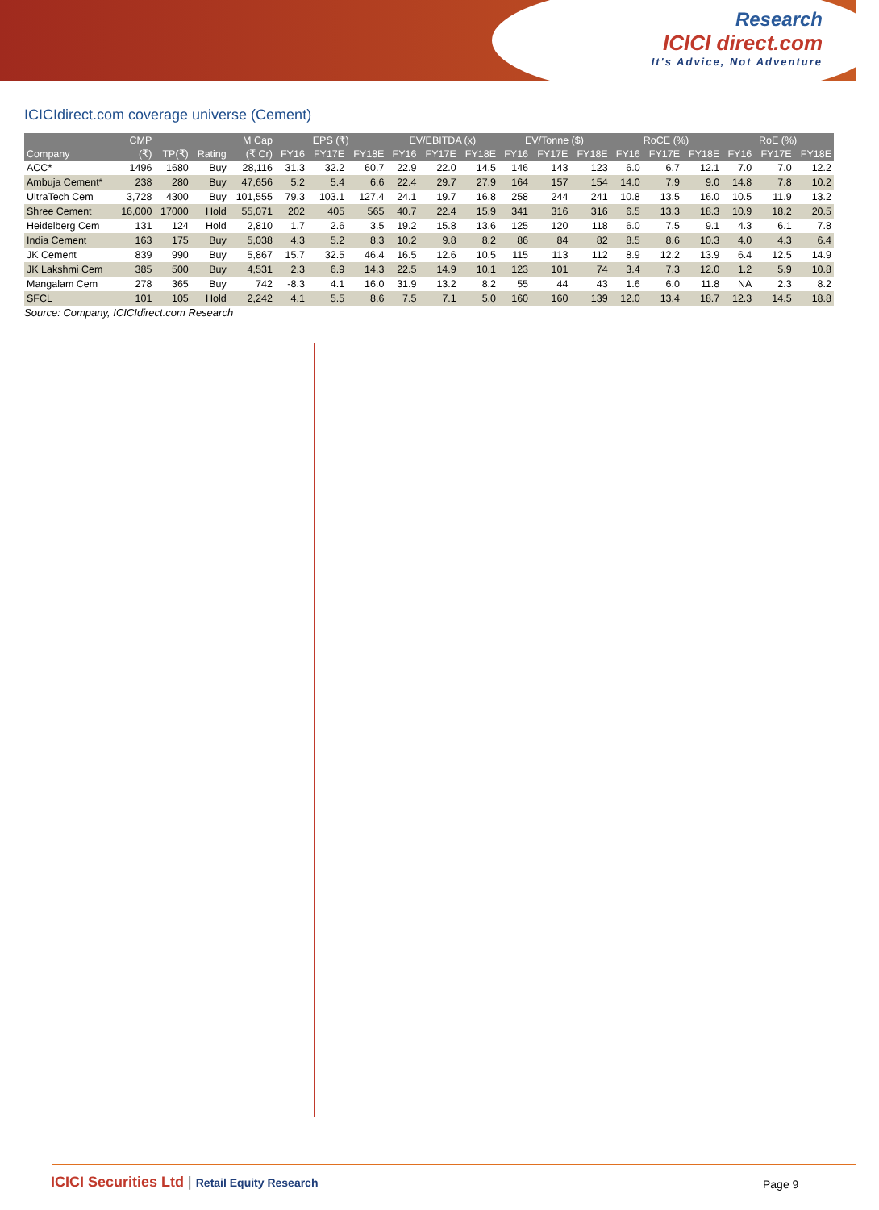Research
ICICI direct.com
It's Advice, Not Adventure
ICICIdirect.com coverage universe (Cement)
| | CMP | | | M Cap | EPS (₹) | | | EV/EBITDA (x) | | | EV/Tonne ($) | | | RoCE (%) | | | RoE (%) | | |
| --- | --- | --- | --- | --- | --- | --- | --- | --- | --- | --- | --- | --- | --- | --- | --- | --- | --- | --- | --- |
| Company | (₹) | TP(₹) | Rating | (₹ Cr) | FY16 | FY17E | FY18E | FY16 | FY17E | FY18E | FY16 | FY17E | FY18E | FY16 | FY17E | FY18E | FY16 | FY17E | FY18E |
| ACC* | 1496 | 1680 | Buy | 28,116 | 31.3 | 32.2 | 60.7 | 22.9 | 22.0 | 14.5 | 146 | 143 | 123 | 6.0 | 6.7 | 12.1 | 7.0 | 7.0 | 12.2 |
| Ambuja Cement* | 238 | 280 | Buy | 47,656 | 5.2 | 5.4 | 6.6 | 22.4 | 29.7 | 27.9 | 164 | 157 | 154 | 14.0 | 7.9 | 9.0 | 14.8 | 7.8 | 10.2 |
| UltraTech Cem | 3,728 | 4300 | Buy | 101,555 | 79.3 | 103.1 | 127.4 | 24.1 | 19.7 | 16.8 | 258 | 244 | 241 | 10.8 | 13.5 | 16.0 | 10.5 | 11.9 | 13.2 |
| Shree Cement | 16,000 | 17000 | Hold | 55,071 | 202 | 405 | 565 | 40.7 | 22.4 | 15.9 | 341 | 316 | 316 | 6.5 | 13.3 | 18.3 | 10.9 | 18.2 | 20.5 |
| Heidelberg Cem | 131 | 124 | Hold | 2,810 | 1.7 | 2.6 | 3.5 | 19.2 | 15.8 | 13.6 | 125 | 120 | 118 | 6.0 | 7.5 | 9.1 | 4.3 | 6.1 | 7.8 |
| India Cement | 163 | 175 | Buy | 5,038 | 4.3 | 5.2 | 8.3 | 10.2 | 9.8 | 8.2 | 86 | 84 | 82 | 8.5 | 8.6 | 10.3 | 4.0 | 4.3 | 6.4 |
| JK Cement | 839 | 990 | Buy | 5,867 | 15.7 | 32.5 | 46.4 | 16.5 | 12.6 | 10.5 | 115 | 113 | 112 | 8.9 | 12.2 | 13.9 | 6.4 | 12.5 | 14.9 |
| JK Lakshmi Cem | 385 | 500 | Buy | 4,531 | 2.3 | 6.9 | 14.3 | 22.5 | 14.9 | 10.1 | 123 | 101 | 74 | 3.4 | 7.3 | 12.0 | 1.2 | 5.9 | 10.8 |
| Mangalam Cem | 278 | 365 | Buy | 742 | -8.3 | 4.1 | 16.0 | 31.9 | 13.2 | 8.2 | 55 | 44 | 43 | 1.6 | 6.0 | 11.8 | NA | 2.3 | 8.2 |
| SFCL | 101 | 105 | Hold | 2,242 | 4.1 | 5.5 | 8.6 | 7.5 | 7.1 | 5.0 | 160 | 160 | 139 | 12.0 | 13.4 | 18.7 | 12.3 | 14.5 | 18.8 |
Source: Company, ICICIdirect.com Research
ICICI Securities Ltd | Retail Equity Research
Page 9